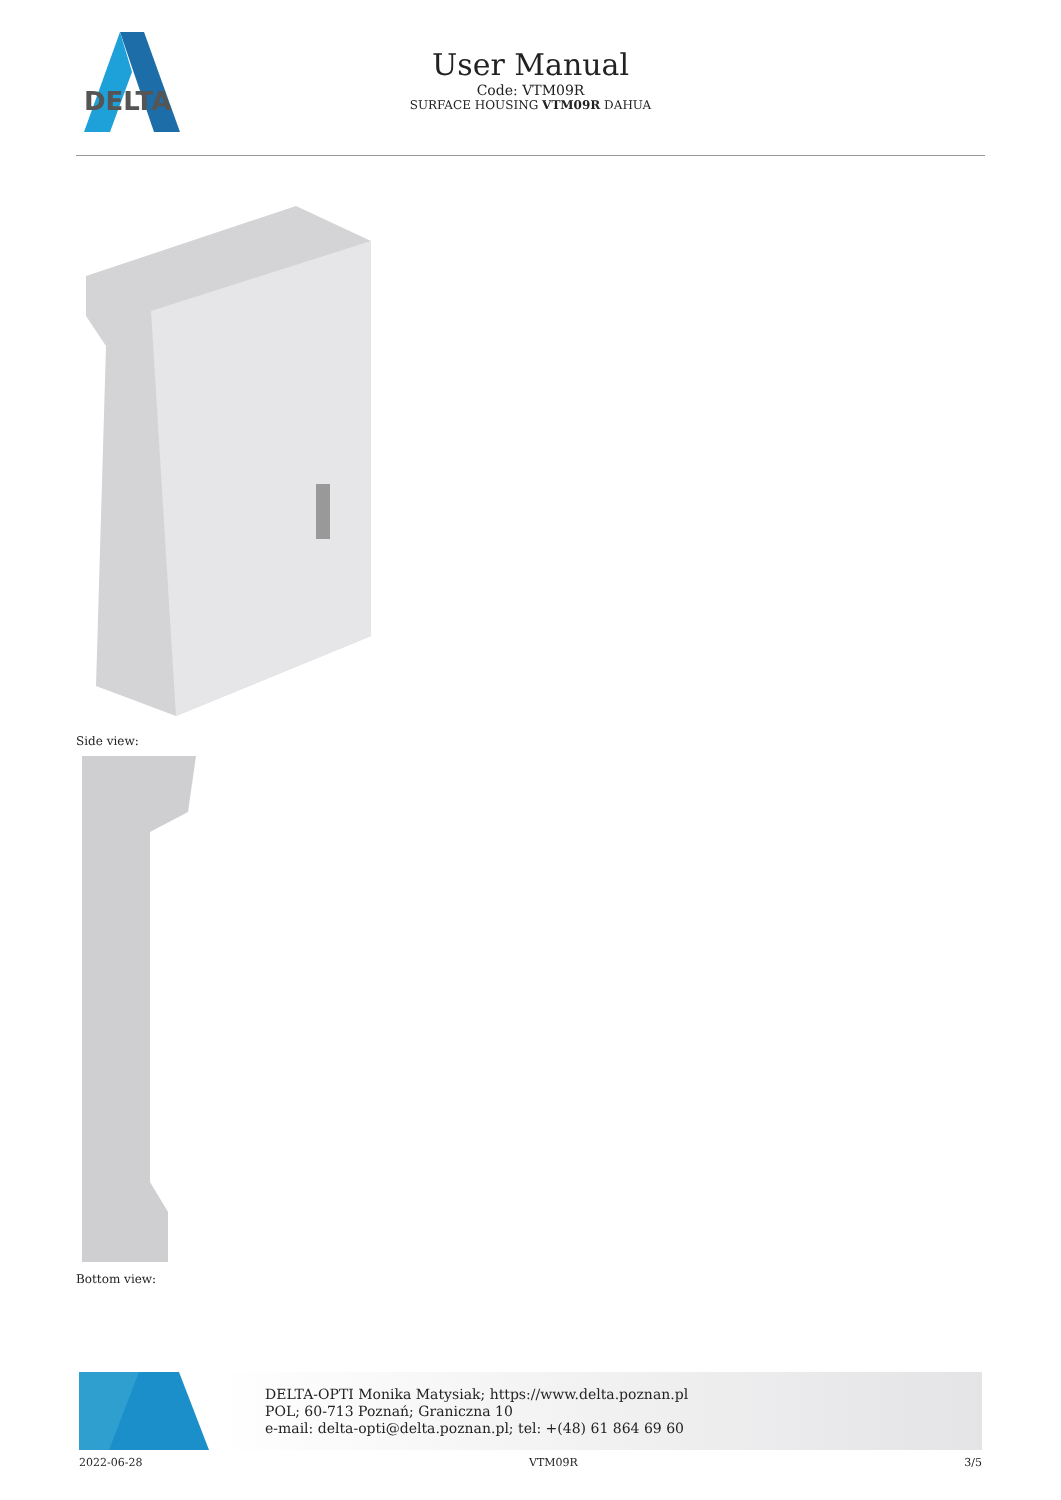DELTA
User Manual
Code: VTM09R
SURFACE HOUSING VTM09R DAHUA
Side view:
Bottom view:
DELTA-OPTI Monika Matysiak; https://www.delta.poznan.pl
POL; 60-713 Poznań; Graniczna 10
e-mail: delta-opti@delta.poznan.pl; tel: +(48) 61 864 69 60
2022-06-28 VTM09R 3/5